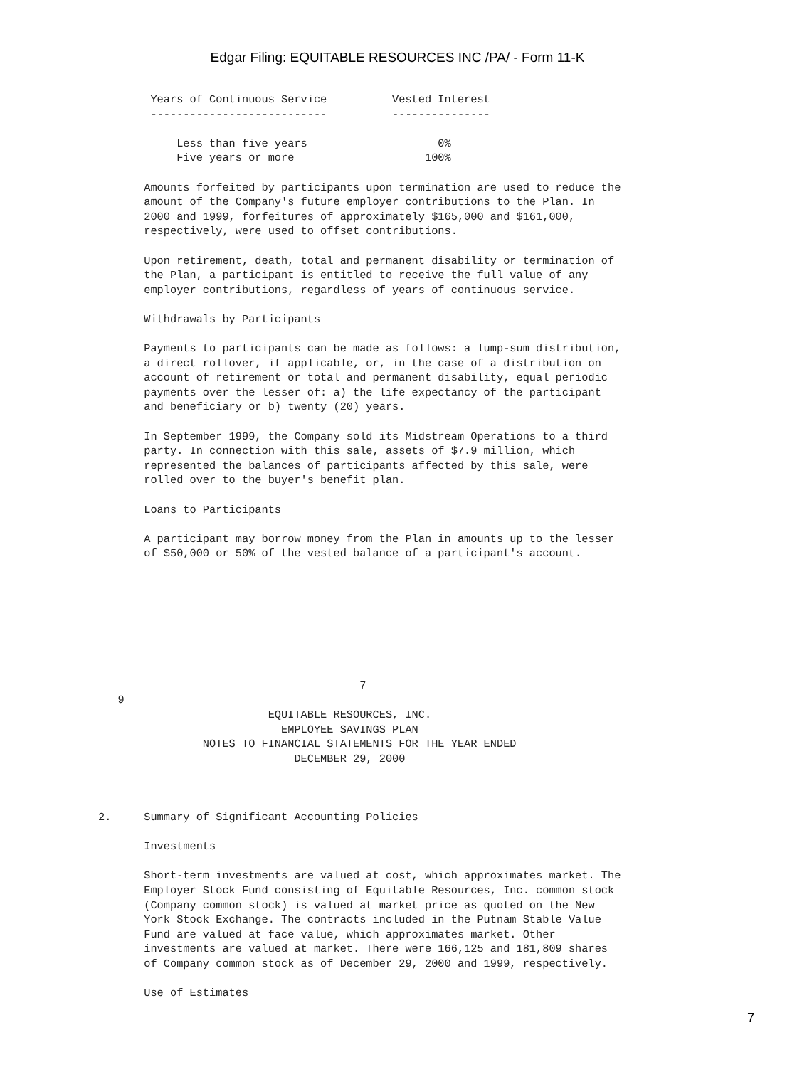Edgar Filing: EQUITABLE RESOURCES INC /PA/ - Form 11-K
        Years of Continuous Service          Vested Interest
        ---------------------------          ---------------

            Less than five years                    0%
            Five years or more                    100%

       Amounts forfeited by participants upon termination are used to reduce the
       amount of the Company's future employer contributions to the Plan. In
       2000 and 1999, forfeitures of approximately $165,000 and $161,000,
       respectively, were used to offset contributions.

       Upon retirement, death, total and permanent disability or termination of
       the Plan, a participant is entitled to receive the full value of any
       employer contributions, regardless of years of continuous service.

       Withdrawals by Participants

       Payments to participants can be made as follows: a lump-sum distribution,
       a direct rollover, if applicable, or, in the case of a distribution on
       account of retirement or total and permanent disability, equal periodic
       payments over the lesser of: a) the life expectancy of the participant
       and beneficiary or b) twenty (20) years.

       In September 1999, the Company sold its Midstream Operations to a third
       party. In connection with this sale, assets of $7.9 million, which
       represented the balances of participants affected by this sale, were
       rolled over to the buyer's benefit plan.

       Loans to Participants

       A participant may borrow money from the Plan in amounts up to the lesser
       of $50,000 or 50% of the vested balance of a participant's account.








                                        7
   9
                          EQUITABLE RESOURCES, INC.
                            EMPLOYEE SAVINGS PLAN
                NOTES TO FINANCIAL STATEMENTS FOR THE YEAR ENDED
                              DECEMBER 29, 2000



2.     Summary of Significant Accounting Policies

       Investments

       Short-term investments are valued at cost, which approximates market. The
       Employer Stock Fund consisting of Equitable Resources, Inc. common stock
       (Company common stock) is valued at market price as quoted on the New
       York Stock Exchange. The contracts included in the Putnam Stable Value
       Fund are valued at face value, which approximates market. Other
       investments are valued at market. There were 166,125 and 181,809 shares
       of Company common stock as of December 29, 2000 and 1999, respectively.

       Use of Estimates
7